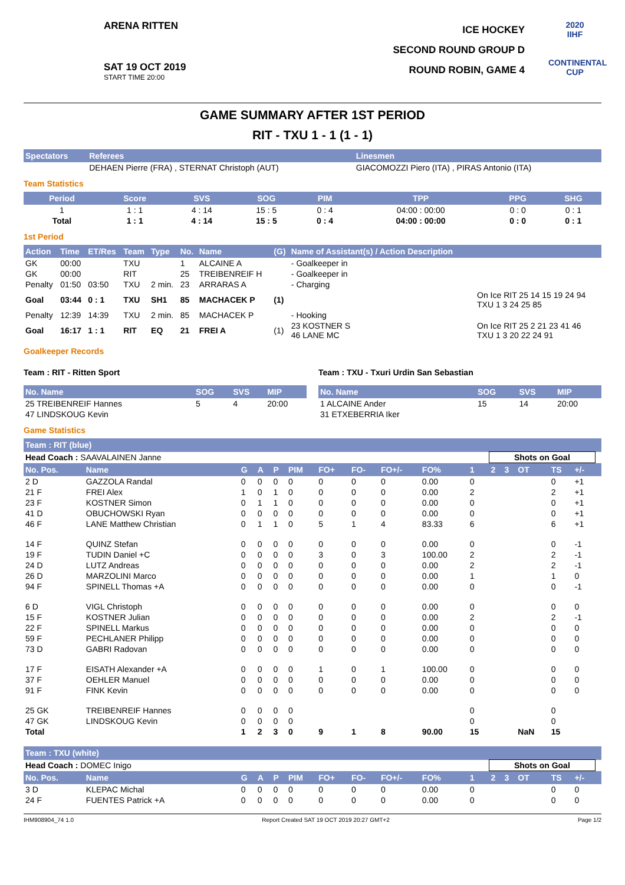ARENA RITTEN
SAT 19 OCT 2019
START TIME 20:00
ICE HOCKEY
SECOND ROUND GROUP D
ROUND ROBIN, GAME 4
2020
IIHF
CONTINENTAL CUP
GAME SUMMARY AFTER 1ST PERIOD
RIT - TXU 1 - 1 (1 - 1)
| Spectators | Referees | Linesmen |
| --- | --- | --- |
| | DEHAEN Pierre (FRA) , STERNAT Christoph (AUT) | GIACOMOZZI Piero (ITA) , PIRAS Antonio (ITA) |
Team Statistics
| Period | Score | SVS | SOG | PIM | TPP | PPG | SHG |
| --- | --- | --- | --- | --- | --- | --- | --- |
| 1 | 1 : 1 | 4 : 14 | 15 : 5 | 0 : 4 | 04:00 : 00:00 | 0 : 0 | 0 : 1 |
| Total | 1 : 1 | 4 : 14 | 15 : 5 | 0 : 4 | 04:00 : 00:00 | 0 : 0 | 0 : 1 |
1st Period
| Action | Time | ET/Res | Team | Type | No. | Name | (G) | Name of Assistant(s) / Action Description | |
| --- | --- | --- | --- | --- | --- | --- | --- | --- | --- |
| GK | 00:00 | | TXU | | 1 | ALCAINE A | | - Goalkeeper in | |
| GK | 00:00 | | RIT | | 25 | TREIBENREIF H | | - Goalkeeper in | |
| Penalty | 01:50 | 03:50 | TXU | 2 min. | 23 | ARRARAS A | | - Charging | |
| Goal | 03:44 | 0 : 1 | TXU | SH1 | 85 | MACHACEK P | (1) | | On Ice RIT 25 14 15 19 24 94 TXU 1 3 24 25 85 |
| Penalty | 12:39 | 14:39 | TXU | 2 min. | 85 | MACHACEK P | | - Hooking | |
| Goal | 16:17 | 1 : 1 | RIT | EQ | 21 | FREI A | (1) | 23 KOSTNER S 46 LANE MC | On Ice RIT 25 2 21 23 41 46 TXU 1 3 20 22 24 91 |
Goalkeeper Records
Team : RIT - Ritten Sport
| No. Name | SOG | SVS | MIP |
| --- | --- | --- | --- |
| 25 TREIBENREIF Hannes | 5 | 4 | 20:00 |
| 47 LINDSKOUG Kevin | | | |
Team : TXU - Txuri Urdin San Sebastian
| No. Name | SOG | SVS | MIP |
| --- | --- | --- | --- |
| 1 ALCAINE Ander | 15 | 14 | 20:00 |
| 31 ETXEBERRIA Iker | | | |
Game Statistics
| Team : RIT (blue) | | | | | | | | | | | | | | | | |
| --- | --- | --- | --- | --- | --- | --- | --- | --- | --- | --- | --- | --- | --- | --- | --- | --- |
| Head Coach : SAAVALAINEN Janne | | | | | | | | | | | Shots on Goal | | | | | |
| No. Pos. | Name | G | A | P | PIM | FO+ | FO- | FO+/- | FO% | 1 | 2 | 3 | OT | TS | +/- | |
| 2 D | GAZZOLA Randal | 0 | 0 | 0 | 0 | 0 | 0 | 0 | 0.00 | 0 | | | | 0 | +1 | |
| 21 F | FREI Alex | 1 | 0 | 1 | 0 | 0 | 0 | 0 | 0.00 | 2 | | | | 2 | +1 | |
| 23 F | KOSTNER Simon | 0 | 1 | 1 | 0 | 0 | 0 | 0 | 0.00 | 0 | | | | 0 | +1 | |
| 41 D | OBUCHOWSKI Ryan | 0 | 0 | 0 | 0 | 0 | 0 | 0 | 0.00 | 0 | | | | 0 | +1 | |
| 46 F | LANE Matthew Christian | 0 | 1 | 1 | 0 | 5 | 1 | 4 | 83.33 | 6 | | | | 6 | +1 | |
| 14 F | QUINZ Stefan | 0 | 0 | 0 | 0 | 0 | 0 | 0 | 0.00 | 0 | | | | 0 | -1 | |
| 19 F | TUDIN Daniel +C | 0 | 0 | 0 | 0 | 3 | 0 | 3 | 100.00 | 2 | | | | 2 | -1 | |
| 24 D | LUTZ Andreas | 0 | 0 | 0 | 0 | 0 | 0 | 0 | 0.00 | 2 | | | | 2 | -1 | |
| 26 D | MARZOLINI Marco | 0 | 0 | 0 | 0 | 0 | 0 | 0 | 0.00 | 1 | | | | 1 | 0 | |
| 94 F | SPINELL Thomas +A | 0 | 0 | 0 | 0 | 0 | 0 | 0 | 0.00 | 0 | | | | 0 | -1 | |
| 6 D | VIGL Christoph | 0 | 0 | 0 | 0 | 0 | 0 | 0 | 0.00 | 0 | | | | 0 | 0 | |
| 15 F | KOSTNER Julian | 0 | 0 | 0 | 0 | 0 | 0 | 0 | 0.00 | 2 | | | | 2 | -1 | |
| 22 F | SPINELL Markus | 0 | 0 | 0 | 0 | 0 | 0 | 0 | 0.00 | 0 | | | | 0 | 0 | |
| 59 F | PECHLANER Philipp | 0 | 0 | 0 | 0 | 0 | 0 | 0 | 0.00 | 0 | | | | 0 | 0 | |
| 73 D | GABRI Radovan | 0 | 0 | 0 | 0 | 0 | 0 | 0 | 0.00 | 0 | | | | 0 | 0 | |
| 17 F | EISATH Alexander +A | 0 | 0 | 0 | 0 | 1 | 0 | 1 | 100.00 | 0 | | | | 0 | 0 | |
| 37 F | OEHLER Manuel | 0 | 0 | 0 | 0 | 0 | 0 | 0 | 0.00 | 0 | | | | 0 | 0 | |
| 91 F | FINK Kevin | 0 | 0 | 0 | 0 | 0 | 0 | 0 | 0.00 | 0 | | | | 0 | 0 | |
| 25 GK | TREIBENREIF Hannes | 0 | 0 | 0 | 0 | | | | | 0 | | | | 0 | | |
| 47 GK | LINDSKOUG Kevin | 0 | 0 | 0 | 0 | | | | | 0 | | | | 0 | | |
| Total | | 1 | 2 | 3 | 0 | 9 | 1 | 8 | 90.00 | 15 | | | NaN | 15 | | |
| Team : TXU (white) | | | | | | | | | | | | | | | | |
| Head Coach : DOMEC Inigo | | | | | | | | | | | Shots on Goal | | | | | |
| No. Pos. | Name | G | A | P | PIM | FO+ | FO- | FO+/- | FO% | 1 | 2 | 3 | OT | TS | +/- | |
| 3 D | KLEPAC Michal | 0 | 0 | 0 | 0 | 0 | 0 | 0 | 0.00 | 0 | | | | 0 | 0 | |
| 24 F | FUENTES Patrick +A | 0 | 0 | 0 | 0 | 0 | 0 | 0 | 0.00 | 0 | | | | 0 | 0 | |
IHM908904_74 1.0 Report Created SAT 19 OCT 2019 20:27 GMT+2 Page 1/2